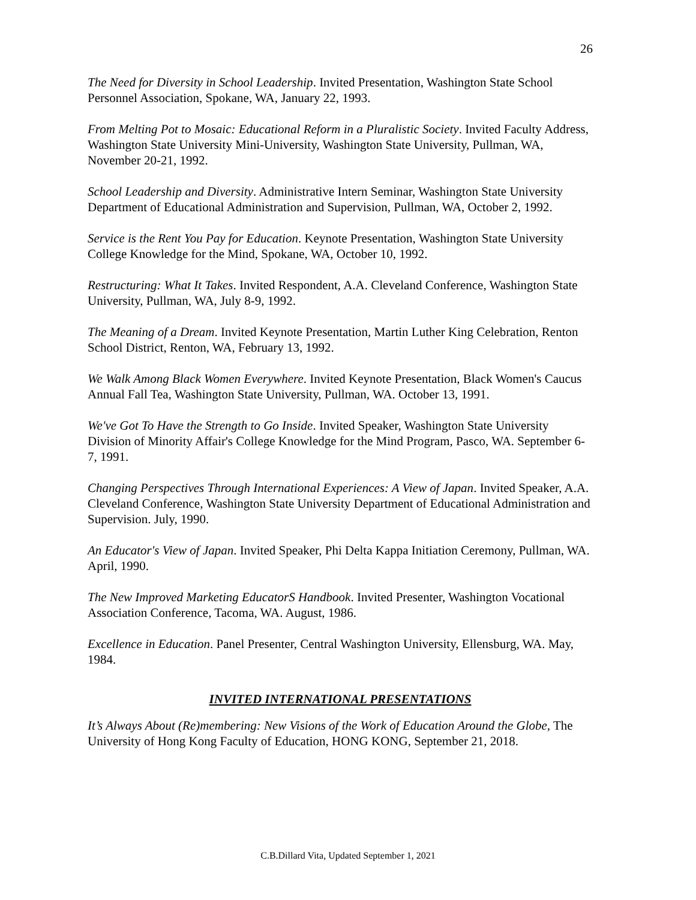26
The Need for Diversity in School Leadership. Invited Presentation, Washington State School Personnel Association, Spokane, WA, January 22, 1993.
From Melting Pot to Mosaic: Educational Reform in a Pluralistic Society. Invited Faculty Address, Washington State University Mini-University, Washington State University, Pullman, WA, November 20-21, 1992.
School Leadership and Diversity. Administrative Intern Seminar, Washington State University Department of Educational Administration and Supervision, Pullman, WA, October 2, 1992.
Service is the Rent You Pay for Education. Keynote Presentation, Washington State University College Knowledge for the Mind, Spokane, WA, October 10, 1992.
Restructuring: What It Takes. Invited Respondent, A.A. Cleveland Conference, Washington State University, Pullman, WA, July 8-9, 1992.
The Meaning of a Dream. Invited Keynote Presentation, Martin Luther King Celebration, Renton School District, Renton, WA, February 13, 1992.
We Walk Among Black Women Everywhere. Invited Keynote Presentation, Black Women's Caucus Annual Fall Tea, Washington State University, Pullman, WA. October 13, 1991.
We've Got To Have the Strength to Go Inside. Invited Speaker, Washington State University Division of Minority Affair's College Knowledge for the Mind Program, Pasco, WA. September 6-7, 1991.
Changing Perspectives Through International Experiences: A View of Japan. Invited Speaker, A.A. Cleveland Conference, Washington State University Department of Educational Administration and Supervision. July, 1990.
An Educator's View of Japan. Invited Speaker, Phi Delta Kappa Initiation Ceremony, Pullman, WA. April, 1990.
The New Improved Marketing EducatorS Handbook. Invited Presenter, Washington Vocational Association Conference, Tacoma, WA. August, 1986.
Excellence in Education. Panel Presenter, Central Washington University, Ellensburg, WA. May, 1984.
INVITED INTERNATIONAL PRESENTATIONS
It’s Always About (Re)membering: New Visions of the Work of Education Around the Globe, The University of Hong Kong Faculty of Education, HONG KONG, September 21, 2018.
C.B.Dillard Vita, Updated September 1, 2021